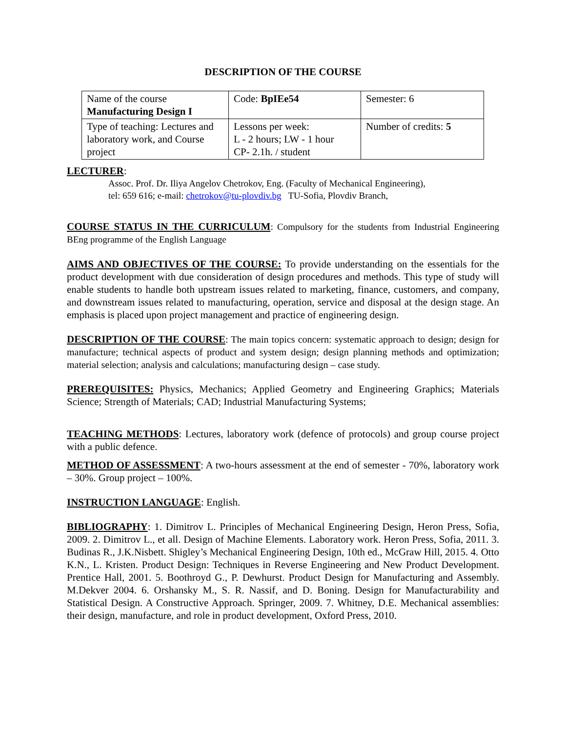DESCRIPTION OF THE COURSE
| Name of the course Manufacturing Design I | Code: BpIEe54 | Semester: 6 |
| Type of teaching: Lectures and laboratory work, and Course project | Lessons per week: L - 2 hours; LW - 1 hour CP- 2.1h. / student | Number of credits: 5 |
LECTURER:
Assoc. Prof. Dr. Iliya Angelov Chetrokov, Eng. (Faculty of Mechanical Engineering),
tel: 659 616; e-mail: chetrokov@tu-plovdiv.bg TU-Sofia, Plovdiv Branch,
COURSE STATUS IN THE CURRICULUM: Compulsory for the students from Industrial Engineering BEng programme of the English Language
AIMS AND OBJECTIVES OF THE COURSE: To provide understanding on the essentials for the product development with due consideration of design procedures and methods. This type of study will enable students to handle both upstream issues related to marketing, finance, customers, and company, and downstream issues related to manufacturing, operation, service and disposal at the design stage. An emphasis is placed upon project management and practice of engineering design.
DESCRIPTION OF THE COURSE: The main topics concern: systematic approach to design; design for manufacture; technical aspects of product and system design; design planning methods and optimization; material selection; analysis and calculations; manufacturing design – case study.
PREREQUISITES: Physics, Mechanics; Applied Geometry and Engineering Graphics; Materials Science; Strength of Materials; CAD; Industrial Manufacturing Systems;
TEACHING METHODS: Lectures, laboratory work (defence of protocols) and group course project with a public defence.
METHOD OF ASSESSMENT: A two-hours assessment at the end of semester - 70%, laboratory work – 30%. Group project – 100%.
INSTRUCTION LANGUAGE: English.
BIBLIOGRAPHY: 1. Dimitrov L. Principles of Mechanical Engineering Design, Heron Press, Sofia, 2009. 2. Dimitrov L., et all. Design of Machine Elements. Laboratory work. Heron Press, Sofia, 2011. 3. Budinas R., J.K.Nisbett. Shigley’s Mechanical Engineering Design, 10th ed., McGraw Hill, 2015. 4. Otto K.N., L. Kristen. Product Design: Techniques in Reverse Engineering and New Product Development. Prentice Hall, 2001. 5. Boothroyd G., P. Dewhurst. Product Design for Manufacturing and Assembly. M.Dekver 2004. 6. Orshansky M., S. R. Nassif, and D. Boning. Design for Manufacturability and Statistical Design. A Constructive Approach. Springer, 2009. 7. Whitney, D.E. Mechanical assemblies: their design, manufacture, and role in product development, Oxford Press, 2010.